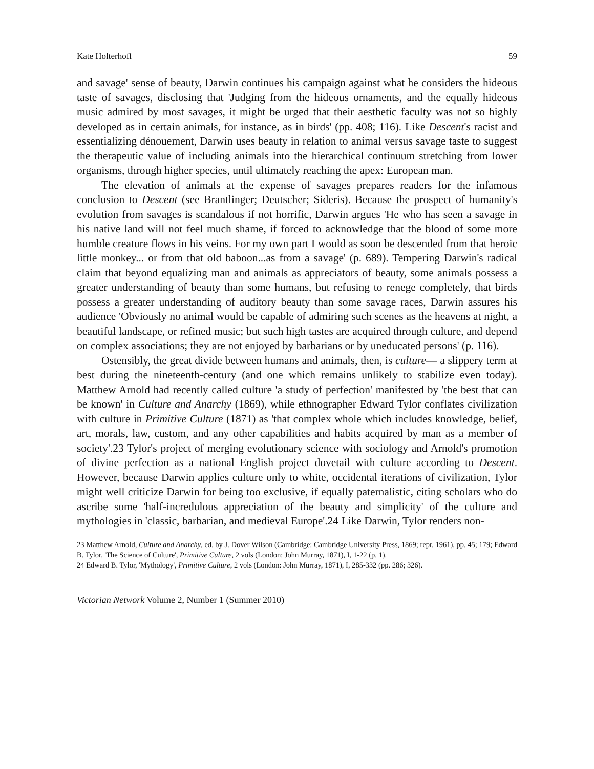Kate Holterhoff 59
and savage' sense of beauty, Darwin continues his campaign against what he considers the hideous taste of savages, disclosing that 'Judging from the hideous ornaments, and the equally hideous music admired by most savages, it might be urged that their aesthetic faculty was not so highly developed as in certain animals, for instance, as in birds' (pp. 408; 116). Like Descent's racist and essentializing dénouement, Darwin uses beauty in relation to animal versus savage taste to suggest the therapeutic value of including animals into the hierarchical continuum stretching from lower organisms, through higher species, until ultimately reaching the apex: European man.
The elevation of animals at the expense of savages prepares readers for the infamous conclusion to Descent (see Brantlinger; Deutscher; Sideris). Because the prospect of humanity's evolution from savages is scandalous if not horrific, Darwin argues 'He who has seen a savage in his native land will not feel much shame, if forced to acknowledge that the blood of some more humble creature flows in his veins. For my own part I would as soon be descended from that heroic little monkey... or from that old baboon...as from a savage' (p. 689). Tempering Darwin's radical claim that beyond equalizing man and animals as appreciators of beauty, some animals possess a greater understanding of beauty than some humans, but refusing to renege completely, that birds possess a greater understanding of auditory beauty than some savage races, Darwin assures his audience 'Obviously no animal would be capable of admiring such scenes as the heavens at night, a beautiful landscape, or refined music; but such high tastes are acquired through culture, and depend on complex associations; they are not enjoyed by barbarians or by uneducated persons' (p. 116).
Ostensibly, the great divide between humans and animals, then, is culture— a slippery term at best during the nineteenth-century (and one which remains unlikely to stabilize even today). Matthew Arnold had recently called culture 'a study of perfection' manifested by 'the best that can be known' in Culture and Anarchy (1869), while ethnographer Edward Tylor conflates civilization with culture in Primitive Culture (1871) as 'that complex whole which includes knowledge, belief, art, morals, law, custom, and any other capabilities and habits acquired by man as a member of society'.23 Tylor's project of merging evolutionary science with sociology and Arnold's promotion of divine perfection as a national English project dovetail with culture according to Descent. However, because Darwin applies culture only to white, occidental iterations of civilization, Tylor might well criticize Darwin for being too exclusive, if equally paternalistic, citing scholars who do ascribe some 'half-incredulous appreciation of the beauty and simplicity' of the culture and mythologies in 'classic, barbarian, and medieval Europe'.24 Like Darwin, Tylor renders non-
23 Matthew Arnold, Culture and Anarchy, ed. by J. Dover Wilson (Cambridge: Cambridge University Press, 1869; repr. 1961), pp. 45; 179; Edward B. Tylor, 'The Science of Culture', Primitive Culture, 2 vols (London: John Murray, 1871), I, 1-22 (p. 1).
24 Edward B. Tylor, 'Mythology', Primitive Culture, 2 vols (London: John Murray, 1871), I, 285-332 (pp. 286; 326).
Victorian Network Volume 2, Number 1 (Summer 2010)